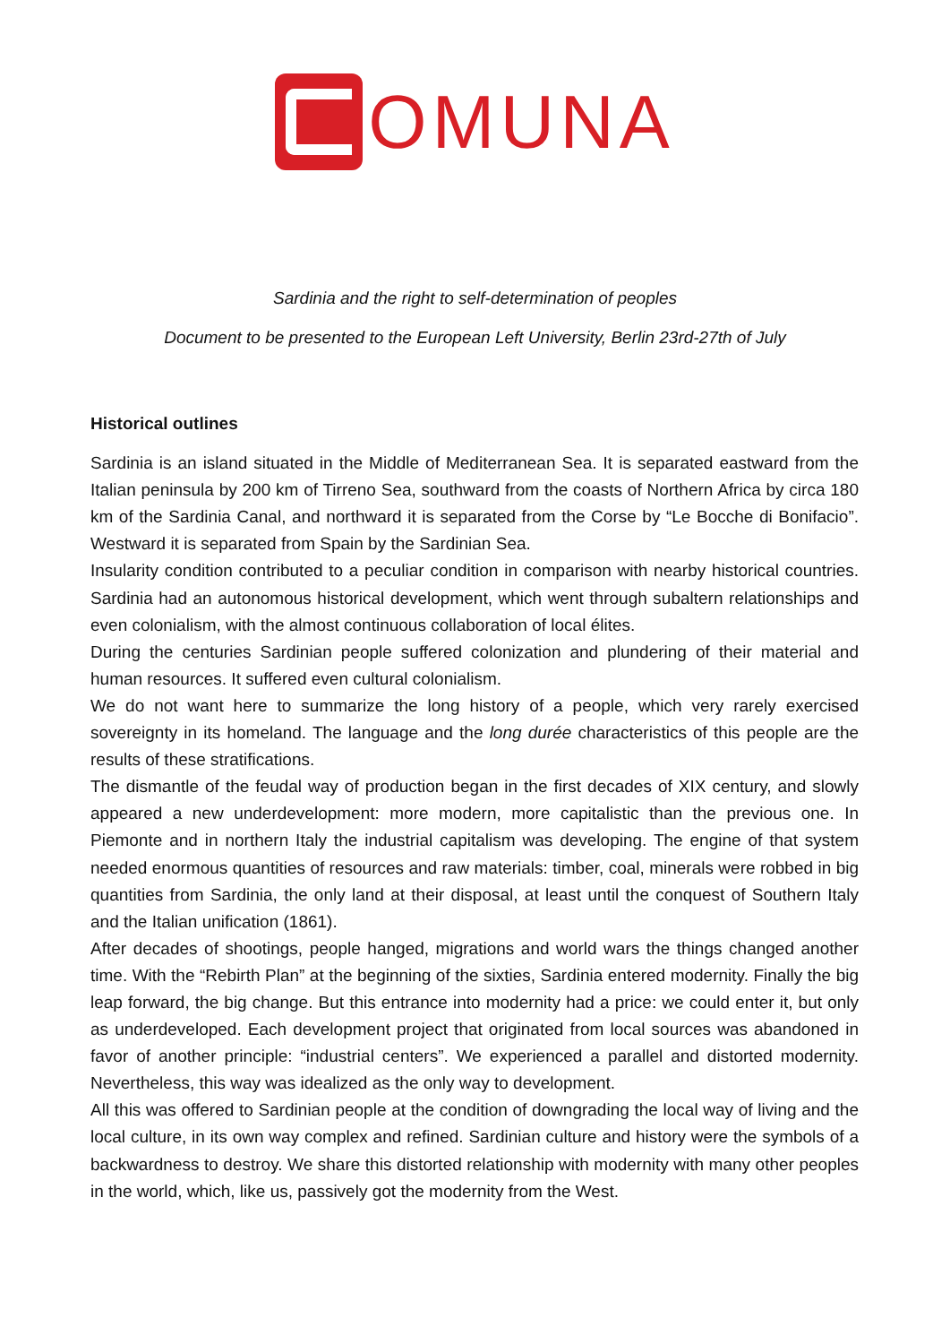OMUNA
Sardinia and the right to self-determination of peoples
Document to be presented to the European Left University, Berlin 23rd-27th of July
Historical outlines
Sardinia is an island situated in the Middle of Mediterranean Sea. It is separated eastward from the Italian peninsula by 200 km of Tirreno Sea, southward from the coasts of Northern Africa by circa 180 km of the Sardinia Canal, and northward it is separated from the Corse by “Le Bocche di Bonifacio”. Westward it is separated from Spain by the Sardinian Sea.
Insularity condition contributed to a peculiar condition in comparison with nearby historical countries. Sardinia had an autonomous historical development, which went through subaltern relationships and even colonialism, with the almost continuous collaboration of local élites.
During the centuries Sardinian people suffered colonization and plundering of their material and human resources. It suffered even cultural colonialism.
We do not want here to summarize the long history of a people, which very rarely exercised sovereignty in its homeland. The language and the long durée characteristics of this people are the results of these stratifications.
The dismantle of the feudal way of production began in the first decades of XIX century, and slowly appeared a new underdevelopment: more modern, more capitalistic than the previous one. In Piemonte and in northern Italy the industrial capitalism was developing. The engine of that system needed enormous quantities of resources and raw materials: timber, coal, minerals were robbed in big quantities from Sardinia, the only land at their disposal, at least until the conquest of Southern Italy and the Italian unification (1861).
After decades of shootings, people hanged, migrations and world wars the things changed another time. With the “Rebirth Plan” at the beginning of the sixties, Sardinia entered modernity. Finally the big leap forward, the big change. But this entrance into modernity had a price: we could enter it, but only as underdeveloped. Each development project that originated from local sources was abandoned in favor of another principle: “industrial centers”. We experienced a parallel and distorted modernity. Nevertheless, this way was idealized as the only way to development.
All this was offered to Sardinian people at the condition of downgrading the local way of living and the local culture, in its own way complex and refined. Sardinian culture and history were the symbols of a backwardness to destroy. We share this distorted relationship with modernity with many other peoples in the world, which, like us, passively got the modernity from the West.